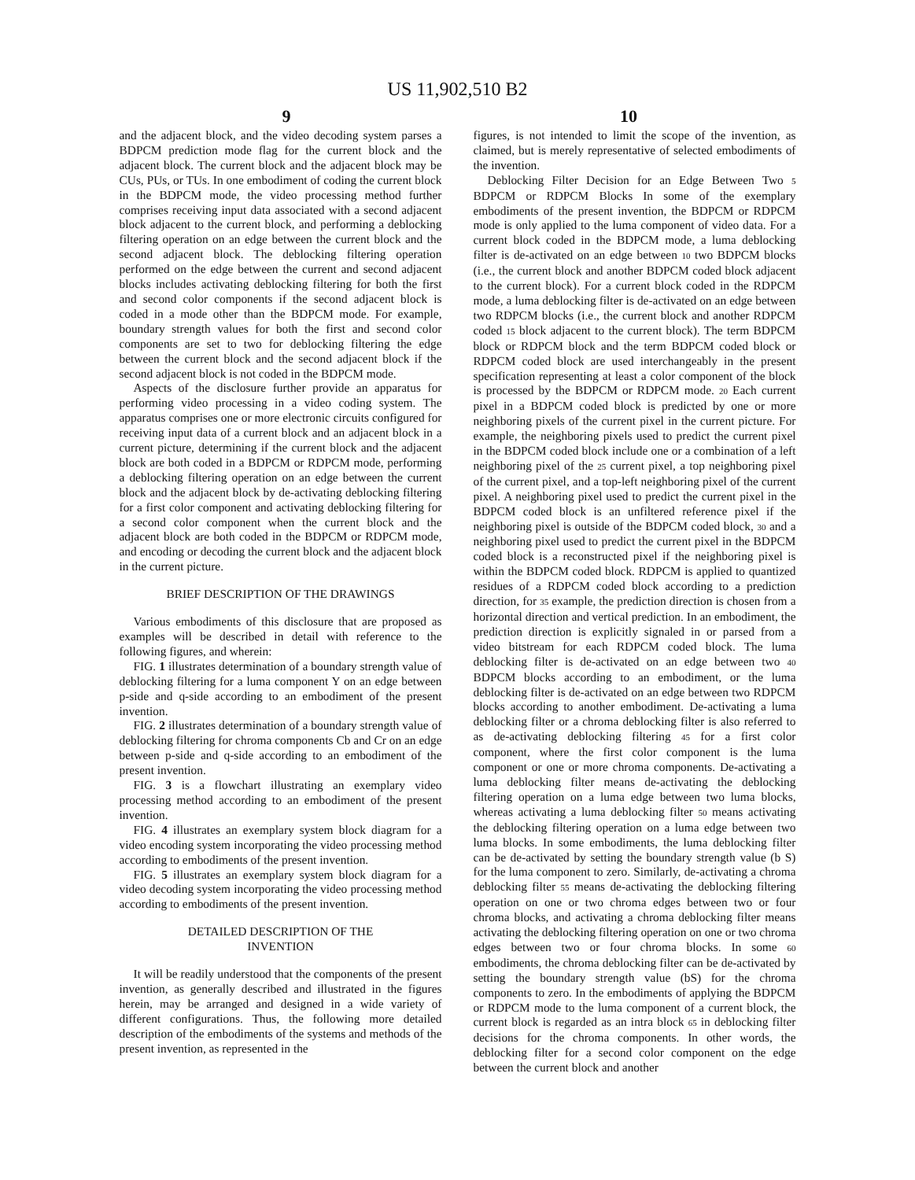US 11,902,510 B2
9 10
and the adjacent block, and the video decoding system parses a BDPCM prediction mode flag for the current block and the adjacent block. The current block and the adjacent block may be CUs, PUs, or TUs. In one embodiment of coding the current block in the BDPCM mode, the video processing method further comprises receiving input data associated with a second adjacent block adjacent to the current block, and performing a deblocking filtering operation on an edge between the current block and the second adjacent block. The deblocking filtering operation performed on the edge between the current and second adjacent blocks includes activating deblocking filtering for both the first and second color components if the second adjacent block is coded in a mode other than the BDPCM mode. For example, boundary strength values for both the first and second color components are set to two for deblocking filtering the edge between the current block and the second adjacent block if the second adjacent block is not coded in the BDPCM mode.
Aspects of the disclosure further provide an apparatus for performing video processing in a video coding system. The apparatus comprises one or more electronic circuits configured for receiving input data of a current block and an adjacent block in a current picture, determining if the current block and the adjacent block are both coded in a BDPCM or RDPCM mode, performing a deblocking filtering operation on an edge between the current block and the adjacent block by de-activating deblocking filtering for a first color component and activating deblocking filtering for a second color component when the current block and the adjacent block are both coded in the BDPCM or RDPCM mode, and encoding or decoding the current block and the adjacent block in the current picture.
BRIEF DESCRIPTION OF THE DRAWINGS
Various embodiments of this disclosure that are proposed as examples will be described in detail with reference to the following figures, and wherein:
FIG. 1 illustrates determination of a boundary strength value of deblocking filtering for a luma component Y on an edge between p-side and q-side according to an embodiment of the present invention.
FIG. 2 illustrates determination of a boundary strength value of deblocking filtering for chroma components Cb and Cr on an edge between p-side and q-side according to an embodiment of the present invention.
FIG. 3 is a flowchart illustrating an exemplary video processing method according to an embodiment of the present invention.
FIG. 4 illustrates an exemplary system block diagram for a video encoding system incorporating the video processing method according to embodiments of the present invention.
FIG. 5 illustrates an exemplary system block diagram for a video decoding system incorporating the video processing method according to embodiments of the present invention.
DETAILED DESCRIPTION OF THE
INVENTION
It will be readily understood that the components of the present invention, as generally described and illustrated in the figures herein, may be arranged and designed in a wide variety of different configurations. Thus, the following more detailed description of the embodiments of the systems and methods of the present invention, as represented in the
figures, is not intended to limit the scope of the invention, as claimed, but is merely representative of selected embodiments of the invention.
Deblocking Filter Decision for an Edge Between Two 5 BDPCM or RDPCM Blocks In some of the exemplary embodiments of the present invention, the BDPCM or RDPCM mode is only applied to the luma component of video data. For a current block coded in the BDPCM mode, a luma deblocking filter is de-activated on an edge between 10 two BDPCM blocks (i.e., the current block and another BDPCM coded block adjacent to the current block). For a current block coded in the RDPCM mode, a luma deblocking filter is de-activated on an edge between two RDPCM blocks (i.e., the current block and another RDPCM coded 15 block adjacent to the current block). The term BDPCM block or RDPCM block and the term BDPCM coded block or RDPCM coded block are used interchangeably in the present specification representing at least a color component of the block is processed by the BDPCM or RDPCM mode. 20 Each current pixel in a BDPCM coded block is predicted by one or more neighboring pixels of the current pixel in the current picture. For example, the neighboring pixels used to predict the current pixel in the BDPCM coded block include one or a combination of a left neighboring pixel of the 25 current pixel, a top neighboring pixel of the current pixel, and a top-left neighboring pixel of the current pixel. A neighboring pixel used to predict the current pixel in the BDPCM coded block is an unfiltered reference pixel if the neighboring pixel is outside of the BDPCM coded block, 30 and a neighboring pixel used to predict the current pixel in the BDPCM coded block is a reconstructed pixel if the neighboring pixel is within the BDPCM coded block. RDPCM is applied to quantized residues of a RDPCM coded block according to a prediction direction, for 35 example, the prediction direction is chosen from a horizontal direction and vertical prediction. In an embodiment, the prediction direction is explicitly signaled in or parsed from a video bitstream for each RDPCM coded block. The luma deblocking filter is de-activated on an edge between two 40 BDPCM blocks according to an embodiment, or the luma deblocking filter is de-activated on an edge between two RDPCM blocks according to another embodiment. De-activating a luma deblocking filter or a chroma deblocking filter is also referred to as de-activating deblocking filtering 45 for a first color component, where the first color component is the luma component or one or more chroma components. De-activating a luma deblocking filter means de-activating the deblocking filtering operation on a luma edge between two luma blocks, whereas activating a luma deblocking filter 50 means activating the deblocking filtering operation on a luma edge between two luma blocks. In some embodiments, the luma deblocking filter can be de-activated by setting the boundary strength value (b S) for the luma component to zero. Similarly, de-activating a chroma deblocking filter 55 means de-activating the deblocking filtering operation on one or two chroma edges between two or four chroma blocks, and activating a chroma deblocking filter means activating the deblocking filtering operation on one or two chroma edges between two or four chroma blocks. In some 60 embodiments, the chroma deblocking filter can be de-activated by setting the boundary strength value (bS) for the chroma components to zero. In the embodiments of applying the BDPCM or RDPCM mode to the luma component of a current block, the current block is regarded as an intra block 65 in deblocking filter decisions for the chroma components. In other words, the deblocking filter for a second color component on the edge between the current block and another